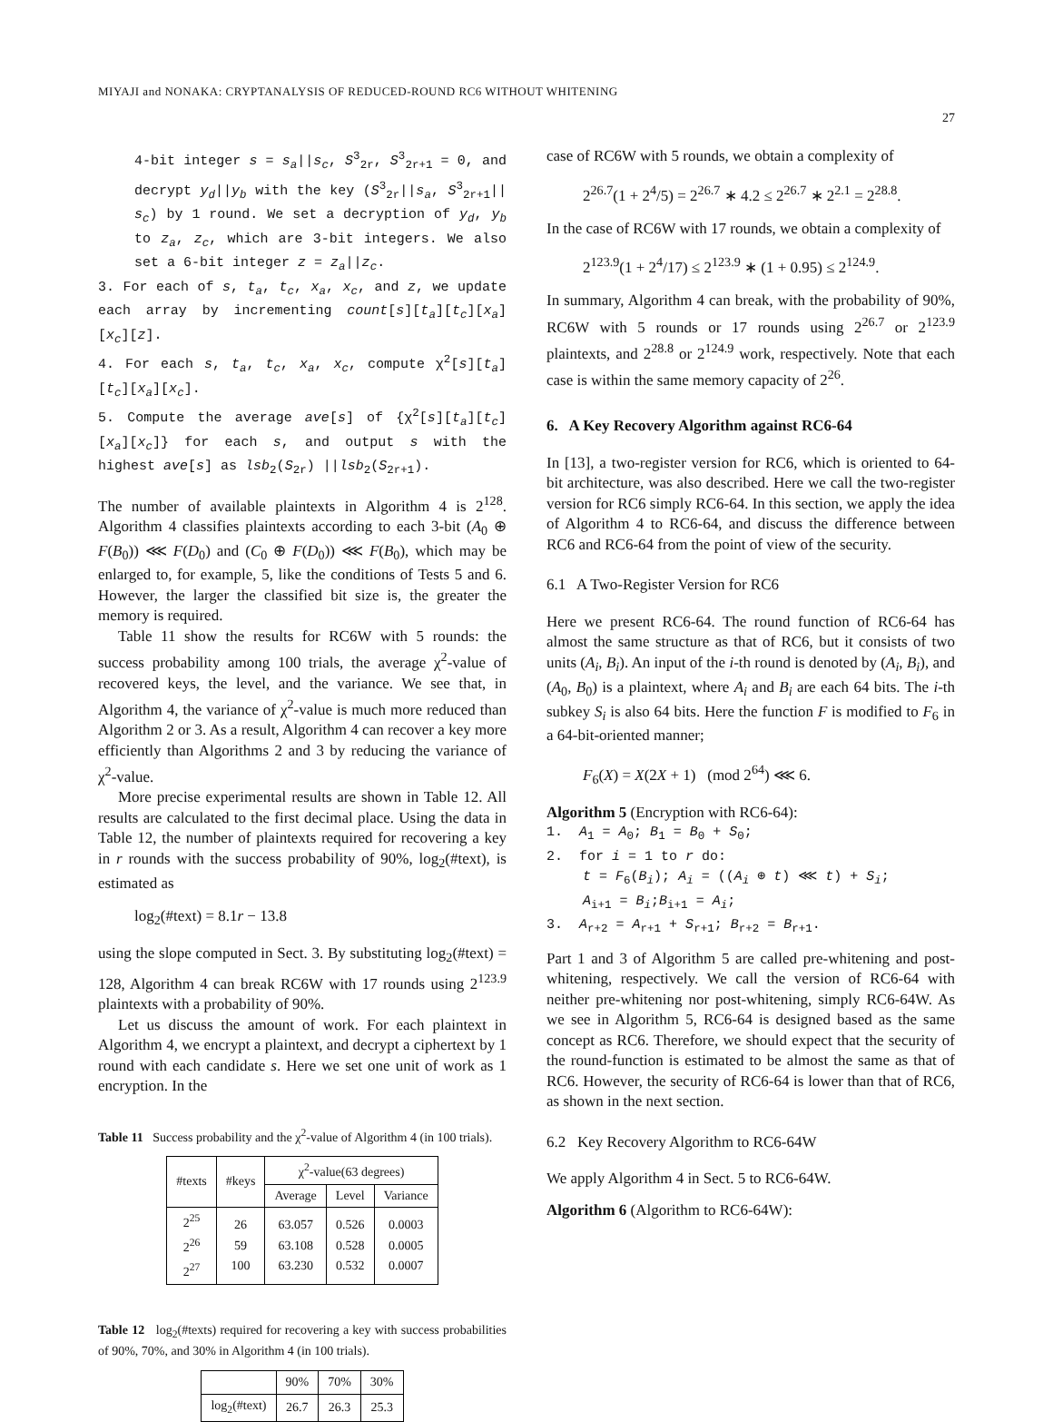MIYAJI and NONAKA: CRYPTANALYSIS OF REDUCED-ROUND RC6 WITHOUT WHITENING
27
4-bit integer s = s<sub>a</sub>||s<sub>c</sub>, S<sup>3</sup><sub>2r</sub>, S<sup>3</sup><sub>2r+1</sub> = 0, and decrypt y<sub>d</sub>||y<sub>b</sub> with the key (S<sup>3</sup><sub>2r</sub>||s<sub>a</sub>, S<sup>3</sup><sub>2r+1</sub>|| s<sub>c</sub>) by 1 round. We set a decryption of y<sub>d</sub>, y<sub>b</sub> to z<sub>a</sub>, z<sub>c</sub>, which are 3-bit integers. We also set a 6-bit integer z = z<sub>a</sub>||z<sub>c</sub>.
3. For each of s, t<sub>a</sub>, t<sub>c</sub>, x<sub>a</sub>, x<sub>c</sub>, and z, we update each array by incrementing count[s][t<sub>a</sub>][t<sub>c</sub>][x<sub>a</sub>][x<sub>c</sub>][z].
4. For each s, t<sub>a</sub>, t<sub>c</sub>, x<sub>a</sub>, x<sub>c</sub>, compute χ<sup>2</sup>[s][t<sub>a</sub>][t<sub>c</sub>][x<sub>a</sub>][x<sub>c</sub>].
5. Compute the average ave[s] of {χ<sup>2</sup>[s][t<sub>a</sub>][t<sub>c</sub>][x<sub>a</sub>][x<sub>c</sub>]} for each s, and output s with the highest ave[s] as lsb<sub>2</sub>(S<sub>2r</sub>) ||lsb<sub>2</sub>(S<sub>2r+1</sub>).
The number of available plaintexts in Algorithm 4 is 2<sup>128</sup>. Algorithm 4 classifies plaintexts according to each 3-bit (A<sub>0</sub> ⊕ F(B<sub>0</sub>)) ⋘ F(D<sub>0</sub>) and (C<sub>0</sub> ⊕ F(D<sub>0</sub>)) ⋘ F(B<sub>0</sub>), which may be enlarged to, for example, 5, like the conditions of Tests 5 and 6. However, the larger the classified bit size is, the greater the memory is required.
Table 11 show the results for RC6W with 5 rounds: the success probability among 100 trials, the average χ<sup>2</sup>-value of recovered keys, the level, and the variance. We see that, in Algorithm 4, the variance of χ<sup>2</sup>-value is much more reduced than Algorithm 2 or 3. As a result, Algorithm 4 can recover a key more efficiently than Algorithms 2 and 3 by reducing the variance of χ<sup>2</sup>-value.
More precise experimental results are shown in Table 12. All results are calculated to the first decimal place. Using the data in Table 12, the number of plaintexts required for recovering a key in r rounds with the success probability of 90%, log<sub>2</sub>(#text), is estimated as
log<sub>2</sub>(#text) = 8.1r − 13.8
using the slope computed in Sect. 3. By substituting log<sub>2</sub>(#text) = 128, Algorithm 4 can break RC6W with 17 rounds using 2<sup>123.9</sup> plaintexts with a probability of 90%.
Let us discuss the amount of work. For each plaintext in Algorithm 4, we encrypt a plaintext, and decrypt a ciphertext by 1 round with each candidate s. Here we set one unit of work as 1 encryption. In the
Table 11 Success probability and the χ<sup>2</sup>-value of Algorithm 4 (in 100 trials).
| #texts | #keys | χ<sup>2</sup>-value(63 degrees) | | |
| --- | --- | --- | --- | --- |
| | | Average | Level | Variance |
| 2<sup>25</sup> 2<sup>26</sup> 2<sup>27</sup> | 26 59 100 | 63.057 63.108 63.230 | 0.526 0.528 0.532 | 0.0003 0.0005 0.0007 |
Table 12 log<sub>2</sub>(#texts) required for recovering a key with success probabilities of 90%, 70%, and 30% in Algorithm 4 (in 100 trials).
| | 90% | 70% | 30% |
| --- | --- | --- | --- |
| log<sub>2</sub>(#text) | 26.7 | 26.3 | 25.3 |
case of RC6W with 5 rounds, we obtain a complexity of
2<sup>26.7</sup>(1 + 2<sup>4</sup>/5) = 2<sup>26.7</sup> ∗ 4.2 ≤ 2<sup>26.7</sup> ∗ 2<sup>2.1</sup> = 2<sup>28.8</sup>.
In the case of RC6W with 17 rounds, we obtain a complexity of
2<sup>123.9</sup>(1 + 2<sup>4</sup>/17) ≤ 2<sup>123.9</sup> ∗ (1 + 0.95) ≤ 2<sup>124.9</sup>.
In summary, Algorithm 4 can break, with the probability of 90%, RC6W with 5 rounds or 17 rounds using 2<sup>26.7</sup> or 2<sup>123.9</sup> plaintexts, and 2<sup>28.8</sup> or 2<sup>124.9</sup> work, respectively. Note that each case is within the same memory capacity of 2<sup>26</sup>.
6. A Key Recovery Algorithm against RC6-64
In [13], a two-register version for RC6, which is oriented to 64-bit architecture, was also described. Here we call the two-register version for RC6 simply RC6-64. In this section, we apply the idea of Algorithm 4 to RC6-64, and discuss the difference between RC6 and RC6-64 from the point of view of the security.
6.1 A Two-Register Version for RC6
Here we present RC6-64. The round function of RC6-64 has almost the same structure as that of RC6, but it consists of two units (A<sub>i</sub>, B<sub>i</sub>). An input of the i-th round is denoted by (A<sub>i</sub>, B<sub>i</sub>), and (A<sub>0</sub>, B<sub>0</sub>) is a plaintext, where A<sub>i</sub> and B<sub>i</sub> are each 64 bits. The i-th subkey S<sub>i</sub> is also 64 bits. Here the function F is modified to F<sub>6</sub> in a 64-bit-oriented manner;
F<sub>6</sub>(X) = X(2X + 1) (mod 2<sup>64</sup>) ⋘ 6.
Algorithm 5 (Encryption with RC6-64):
1. A<sub>1</sub> = A<sub>0</sub>; B<sub>1</sub> = B<sub>0</sub> + S<sub>0</sub>;
2. for i = 1 to r do:
t = F<sub>6</sub>(B<sub>i</sub>); A<sub>i</sub> = ((A<sub>i</sub> ⊕ t) ⋘ t) + S<sub>i</sub>;
A<sub>i+1</sub> = B<sub>i</sub>;B<sub>i+1</sub> = A<sub>i</sub>;
3. A<sub>r+2</sub> = A<sub>r+1</sub> + S<sub>r+1</sub>; B<sub>r+2</sub> = B<sub>r+1</sub>.
Part 1 and 3 of Algorithm 5 are called pre-whitening and post-whitening, respectively. We call the version of RC6-64 with neither pre-whitening nor post-whitening, simply RC6-64W. As we see in Algorithm 5, RC6-64 is designed based as the same concept as RC6. Therefore, we should expect that the security of the round-function is estimated to be almost the same as that of RC6. However, the security of RC6-64 is lower than that of RC6, as shown in the next section.
6.2 Key Recovery Algorithm to RC6-64W
We apply Algorithm 4 in Sect. 5 to RC6-64W.
Algorithm 6 (Algorithm to RC6-64W):